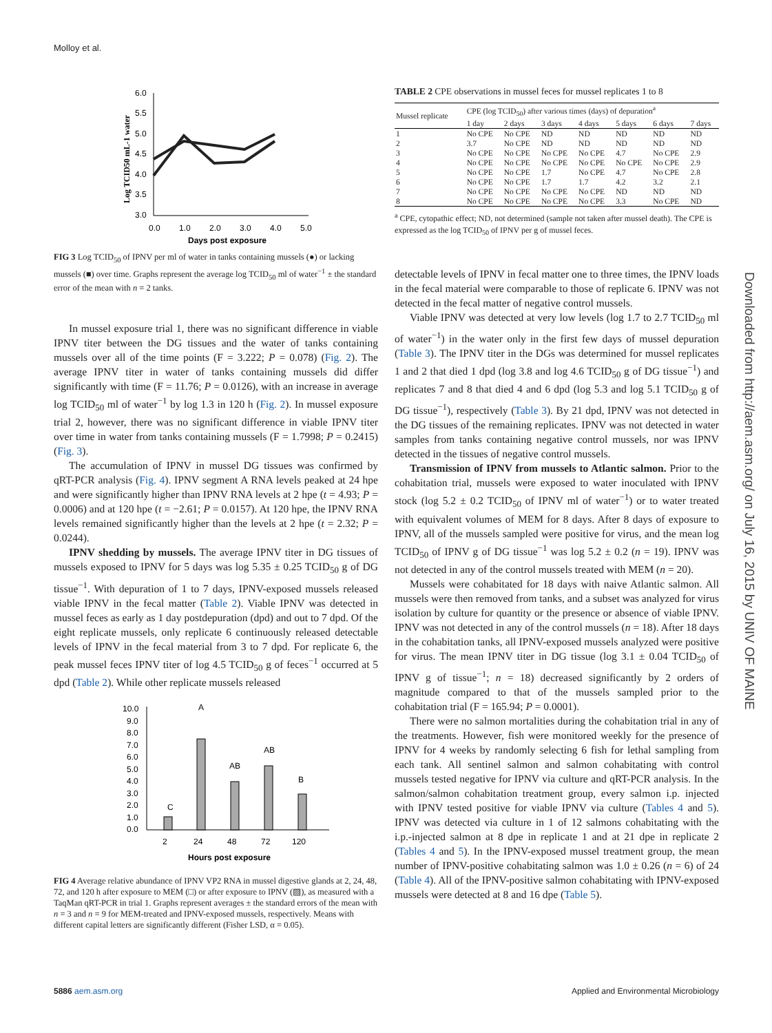Molloy et al.
6.0
5.5
5.0
4.5
4.0
3.5
3.0
0.0
1.0
2.0
3.0
4.0
5.0
Days post exposure
Log TCID50 mL-1 water
FIG 3 Log TCID<sub>50</sub> of IPNV per ml of water in tanks containing mussels (●) or lacking mussels (■) over time. Graphs represent the average log TCID<sub>50</sub> ml of water<sup>−1</sup> ± the standard error of the mean with n = 2 tanks.
In mussel exposure trial 1, there was no significant difference in viable IPNV titer between the DG tissues and the water of tanks containing mussels over all of the time points (F = 3.222; P = 0.078) (Fig. 2). The average IPNV titer in water of tanks containing mussels did differ significantly with time (F = 11.76; P = 0.0126), with an increase in average log TCID<sub>50</sub> ml of water<sup>−1</sup> by log 1.3 in 120 h (Fig. 2). In mussel exposure trial 2, however, there was no significant difference in viable IPNV titer over time in water from tanks containing mussels (F = 1.7998; P = 0.2415) (Fig. 3).
The accumulation of IPNV in mussel DG tissues was confirmed by qRT-PCR analysis (Fig. 4). IPNV segment A RNA levels peaked at 24 hpe and were significantly higher than IPNV RNA levels at 2 hpe (t = 4.93; P = 0.0006) and at 120 hpe (t = −2.61; P = 0.0157). At 120 hpe, the IPNV RNA levels remained significantly higher than the levels at 2 hpe (t = 2.32; P = 0.0244).
IPNV shedding by mussels. The average IPNV titer in DG tissues of mussels exposed to IPNV for 5 days was log 5.35 ± 0.25 TCID<sub>50</sub> g of DG tissue<sup>−1</sup>. With depuration of 1 to 7 days, IPNV-exposed mussels released viable IPNV in the fecal matter (Table 2). Viable IPNV was detected in mussel feces as early as 1 day postdepuration (dpd) and out to 7 dpd. Of the eight replicate mussels, only replicate 6 continuously released detectable levels of IPNV in the fecal material from 3 to 7 dpd. For replicate 6, the peak mussel feces IPNV titer of log 4.5 TCID<sub>50</sub> g of feces<sup>−1</sup> occurred at 5 dpd (Table 2). While other replicate mussels released
10.0
9.0
8.0
7.0
6.0
5.0
4.0
3.0
2.0
1.0
0.0
2
24
48
72
120
C
A
AB
AB
B
Hours post exposure
FIG 4 Average relative abundance of IPNV VP2 RNA in mussel digestive glands at 2, 24, 48, 72, and 120 h after exposure to MEM (□) or after exposure to IPNV (▨), as measured with a TaqMan qRT-PCR in trial 1. Graphs represent averages ± the standard errors of the mean with n = 3 and n = 9 for MEM-treated and IPNV-exposed mussels, respectively. Means with different capital letters are significantly different (Fisher LSD, α = 0.05).
TABLE 2 CPE observations in mussel feces for mussel replicates 1 to 8
| Mussel replicate | CPE (log TCID<sub>50</sub>) after various times (days) of depuration<sup>a</sup> | | | | | | |
| --- | --- | --- | --- | --- | --- | --- | --- |
| | 1 day | 2 days | 3 days | 4 days | 5 days | 6 days | 7 days |
| 1 | No CPE | No CPE | ND | ND | ND | ND | ND |
| 2 | 3.7 | No CPE | ND | ND | ND | ND | ND |
| 3 | No CPE | No CPE | No CPE | No CPE | 4.7 | No CPE | 2.9 |
| 4 | No CPE | No CPE | No CPE | No CPE | No CPE | No CPE | 2.9 |
| 5 | No CPE | No CPE | 1.7 | No CPE | 4.7 | No CPE | 2.8 |
| 6 | No CPE | No CPE | 1.7 | 1.7 | 4.2 | 3.2 | 2.1 |
| 7 | No CPE | No CPE | No CPE | No CPE | ND | ND | ND |
| 8 | No CPE | No CPE | No CPE | No CPE | 3.3 | No CPE | ND |
<sup>a</sup> CPE, cytopathic effect; ND, not determined (sample not taken after mussel death). The CPE is expressed as the log TCID<sub>50</sub> of IPNV per g of mussel feces.
detectable levels of IPNV in fecal matter one to three times, the IPNV loads in the fecal material were comparable to those of replicate 6. IPNV was not detected in the fecal matter of negative control mussels.
Viable IPNV was detected at very low levels (log 1.7 to 2.7 TCID<sub>50</sub> ml of water<sup>−1</sup>) in the water only in the first few days of mussel depuration (Table 3). The IPNV titer in the DGs was determined for mussel replicates 1 and 2 that died 1 dpd (log 3.8 and log 4.6 TCID<sub>50</sub> g of DG tissue<sup>−1</sup>) and replicates 7 and 8 that died 4 and 6 dpd (log 5.3 and log 5.1 TCID<sub>50</sub> g of DG tissue<sup>−1</sup>), respectively (Table 3). By 21 dpd, IPNV was not detected in the DG tissues of the remaining replicates. IPNV was not detected in water samples from tanks containing negative control mussels, nor was IPNV detected in the tissues of negative control mussels.
Transmission of IPNV from mussels to Atlantic salmon. Prior to the cohabitation trial, mussels were exposed to water inoculated with IPNV stock (log 5.2 ± 0.2 TCID<sub>50</sub> of IPNV ml of water<sup>−1</sup>) or to water treated with equivalent volumes of MEM for 8 days. After 8 days of exposure to IPNV, all of the mussels sampled were positive for virus, and the mean log TCID<sub>50</sub> of IPNV g of DG tissue<sup>−1</sup> was log 5.2 ± 0.2 (n = 19). IPNV was not detected in any of the control mussels treated with MEM (n = 20).
Mussels were cohabitated for 18 days with naive Atlantic salmon. All mussels were then removed from tanks, and a subset was analyzed for virus isolation by culture for quantity or the presence or absence of viable IPNV. IPNV was not detected in any of the control mussels (n = 18). After 18 days in the cohabitation tanks, all IPNV-exposed mussels analyzed were positive for virus. The mean IPNV titer in DG tissue (log 3.1 ± 0.04 TCID<sub>50</sub> of IPNV g of tissue<sup>−1</sup>; n = 18) decreased significantly by 2 orders of magnitude compared to that of the mussels sampled prior to the cohabitation trial (F = 165.94; P = 0.0001).
There were no salmon mortalities during the cohabitation trial in any of the treatments. However, fish were monitored weekly for the presence of IPNV for 4 weeks by randomly selecting 6 fish for lethal sampling from each tank. All sentinel salmon and salmon cohabitating with control mussels tested negative for IPNV via culture and qRT-PCR analysis. In the salmon/salmon cohabitation treatment group, every salmon i.p. injected with IPNV tested positive for viable IPNV via culture (Tables 4 and 5). IPNV was detected via culture in 1 of 12 salmons cohabitating with the i.p.-injected salmon at 8 dpe in replicate 1 and at 21 dpe in replicate 2 (Tables 4 and 5). In the IPNV-exposed mussel treatment group, the mean number of IPNV-positive cohabitating salmon was 1.0 ± 0.26 (n = 6) of 24 (Table 4). All of the IPNV-positive salmon cohabitating with IPNV-exposed mussels were detected at 8 and 16 dpe (Table 5).
Downloaded from http://aem.asm.org/ on July 16, 2015 by UNIV OF MAINE
5886 aem.asm.org Applied and Environmental Microbiology